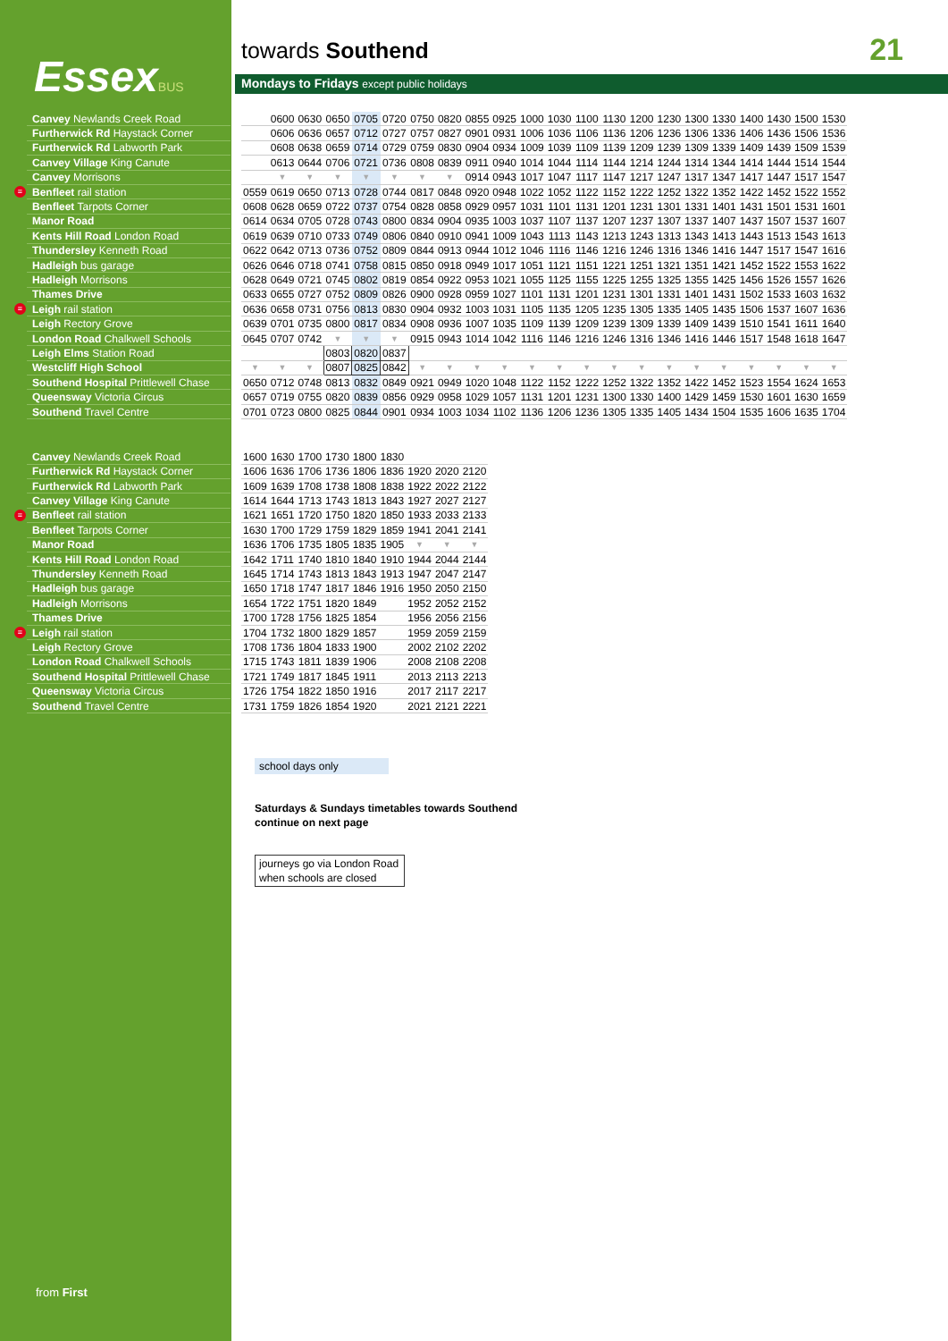EssexBUS
towards Southend
21
Mondays to Fridays except public holidays
| Canvey Newlands Creek Road | | | 0600 | 0630 | 0650 | 0705 | 0720 | 0750 | 0820 | 0855 | 0925 | 1000 | 1030 | 1100 | 1130 | 1200 | 1230 | 1300 | 1330 | 1400 | 1430 | 1500 | 1530 |
| Furtherwick Rd Haystack Corner | | | 0606 | 0636 | 0657 | 0712 | 0727 | 0757 | 0827 | 0901 | 0931 | 1006 | 1036 | 1106 | 1136 | 1206 | 1236 | 1306 | 1336 | 1406 | 1436 | 1506 | 1536 |
| Furtherwick Rd Labworth Park | | | 0608 | 0638 | 0659 | 0714 | 0729 | 0759 | 0830 | 0904 | 0934 | 1009 | 1039 | 1109 | 1139 | 1209 | 1239 | 1309 | 1339 | 1409 | 1439 | 1509 | 1539 |
| Canvey Village King Canute | | | 0613 | 0644 | 0706 | 0721 | 0736 | 0808 | 0839 | 0911 | 0940 | 1014 | 1044 | 1114 | 1144 | 1214 | 1244 | 1314 | 1344 | 1414 | 1444 | 1514 | 1544 |
| Canvey Morrisons | | | ▼ | ▼ | ▼ | ▼ | ▼ | ▼ | ▼ | 0914 | 0943 | 1017 | 1047 | 1117 | 1147 | 1217 | 1247 | 1317 | 1347 | 1417 | 1447 | 1517 | 1547 |
| ≡ Benfleet rail station | | 0559 | 0619 | 0650 | 0713 | 0728 | 0744 | 0817 | 0848 | 0920 | 0948 | 1022 | 1052 | 1122 | 1152 | 1222 | 1252 | 1322 | 1352 | 1422 | 1452 | 1522 | 1552 |
| Benfleet Tarpots Corner | | 0608 | 0628 | 0659 | 0722 | 0737 | 0754 | 0828 | 0858 | 0929 | 0957 | 1031 | 1101 | 1131 | 1201 | 1231 | 1301 | 1331 | 1401 | 1431 | 1501 | 1531 | 1601 |
| Manor Road | | 0614 | 0634 | 0705 | 0728 | 0743 | 0800 | 0834 | 0904 | 0935 | 1003 | 1037 | 1107 | 1137 | 1207 | 1237 | 1307 | 1337 | 1407 | 1437 | 1507 | 1537 | 1607 |
| Kents Hill Road London Road | | 0619 | 0639 | 0710 | 0733 | 0749 | 0806 | 0840 | 0910 | 0941 | 1009 | 1043 | 1113 | 1143 | 1213 | 1243 | 1313 | 1343 | 1413 | 1443 | 1513 | 1543 | 1613 |
| Thundersley Kenneth Road | | 0622 | 0642 | 0713 | 0736 | 0752 | 0809 | 0844 | 0913 | 0944 | 1012 | 1046 | 1116 | 1146 | 1216 | 1246 | 1316 | 1346 | 1416 | 1447 | 1517 | 1547 | 1616 |
| Hadleigh bus garage | | 0626 | 0646 | 0718 | 0741 | 0758 | 0815 | 0850 | 0918 | 0949 | 1017 | 1051 | 1121 | 1151 | 1221 | 1251 | 1321 | 1351 | 1421 | 1452 | 1522 | 1553 | 1622 |
| Hadleigh Morrisons | | 0628 | 0649 | 0721 | 0745 | 0802 | 0819 | 0854 | 0922 | 0953 | 1021 | 1055 | 1125 | 1155 | 1225 | 1255 | 1325 | 1355 | 1425 | 1456 | 1526 | 1557 | 1626 |
| Thames Drive | | 0633 | 0655 | 0727 | 0752 | 0809 | 0826 | 0900 | 0928 | 0959 | 1027 | 1101 | 1131 | 1201 | 1231 | 1301 | 1331 | 1401 | 1431 | 1502 | 1533 | 1603 | 1632 |
| ≡ Leigh rail station | | 0636 | 0658 | 0731 | 0756 | 0813 | 0830 | 0904 | 0932 | 1003 | 1031 | 1105 | 1135 | 1205 | 1235 | 1305 | 1335 | 1405 | 1435 | 1506 | 1537 | 1607 | 1636 |
| Leigh Rectory Grove | | 0639 | 0701 | 0735 | 0800 | 0817 | 0834 | 0908 | 0936 | 1007 | 1035 | 1109 | 1139 | 1209 | 1239 | 1309 | 1339 | 1409 | 1439 | 1510 | 1541 | 1611 | 1640 |
| London Road Chalkwell Schools | | 0645 | 0707 | 0742 | ▼ | ▼ | ▼ | 0915 | 0943 | 1014 | 1042 | 1116 | 1146 | 1216 | 1246 | 1316 | 1346 | 1416 | 1446 | 1517 | 1548 | 1618 | 1647 |
| Leigh Elms Station Road | | | | | 0803 | 0820 | 0837 | | | | | | | | | | | | | | | | |
| Westcliff High School | | ▼ | ▼ | ▼ | 0807 | 0825 | 0842 | ▼ | ▼ | ▼ | ▼ | ▼ | ▼ | ▼ | ▼ | ▼ | ▼ | ▼ | ▼ | ▼ | ▼ | ▼ | ▼ |
| Southend Hospital Prittlewell Chase | | 0650 | 0712 | 0748 | 0813 | 0832 | 0849 | 0921 | 0949 | 1020 | 1048 | 1122 | 1152 | 1222 | 1252 | 1322 | 1352 | 1422 | 1452 | 1523 | 1554 | 1624 | 1653 |
| Queensway Victoria Circus | | 0657 | 0719 | 0755 | 0820 | 0839 | 0856 | 0929 | 0958 | 1029 | 1057 | 1131 | 1201 | 1231 | 1300 | 1330 | 1400 | 1429 | 1459 | 1530 | 1601 | 1630 | 1659 |
| Southend Travel Centre | | 0701 | 0723 | 0800 | 0825 | 0844 | 0901 | 0934 | 1003 | 1034 | 1102 | 1136 | 1206 | 1236 | 1305 | 1335 | 1405 | 1434 | 1504 | 1535 | 1606 | 1635 | 1704 |
| Canvey Newlands Creek Road | | 1600 | 1630 | 1700 | 1730 | 1800 | 1830 | | | |
| Furtherwick Rd Haystack Corner | | 1606 | 1636 | 1706 | 1736 | 1806 | 1836 | 1920 | 2020 | 2120 |
| Furtherwick Rd Labworth Park | | 1609 | 1639 | 1708 | 1738 | 1808 | 1838 | 1922 | 2022 | 2122 |
| Canvey Village King Canute | | 1614 | 1644 | 1713 | 1743 | 1813 | 1843 | 1927 | 2027 | 2127 |
| ≡ Benfleet rail station | | 1621 | 1651 | 1720 | 1750 | 1820 | 1850 | 1933 | 2033 | 2133 |
| Benfleet Tarpots Corner | | 1630 | 1700 | 1729 | 1759 | 1829 | 1859 | 1941 | 2041 | 2141 |
| Manor Road | | 1636 | 1706 | 1735 | 1805 | 1835 | 1905 | ▼ | ▼ | ▼ |
| Kents Hill Road London Road | | 1642 | 1711 | 1740 | 1810 | 1840 | 1910 | 1944 | 2044 | 2144 |
| Thundersley Kenneth Road | | 1645 | 1714 | 1743 | 1813 | 1843 | 1913 | 1947 | 2047 | 2147 |
| Hadleigh bus garage | | 1650 | 1718 | 1747 | 1817 | 1846 | 1916 | 1950 | 2050 | 2150 |
| Hadleigh Morrisons | | 1654 | 1722 | 1751 | 1820 | 1849 | | 1952 | 2052 | 2152 |
| Thames Drive | | 1700 | 1728 | 1756 | 1825 | 1854 | | 1956 | 2056 | 2156 |
| ≡ Leigh rail station | | 1704 | 1732 | 1800 | 1829 | 1857 | | 1959 | 2059 | 2159 |
| Leigh Rectory Grove | | 1708 | 1736 | 1804 | 1833 | 1900 | | 2002 | 2102 | 2202 |
| London Road Chalkwell Schools | | 1715 | 1743 | 1811 | 1839 | 1906 | | 2008 | 2108 | 2208 |
| Southend Hospital Prittlewell Chase | | 1721 | 1749 | 1817 | 1845 | 1911 | | 2013 | 2113 | 2213 |
| Queensway Victoria Circus | | 1726 | 1754 | 1822 | 1850 | 1916 | | 2017 | 2117 | 2217 |
| Southend Travel Centre | | 1731 | 1759 | 1826 | 1854 | 1920 | | 2021 | 2121 | 2221 |
school days only
Saturdays & Sundays timetables towards Southend
continue on next page
journeys go via London Road
when schools are closed
from First